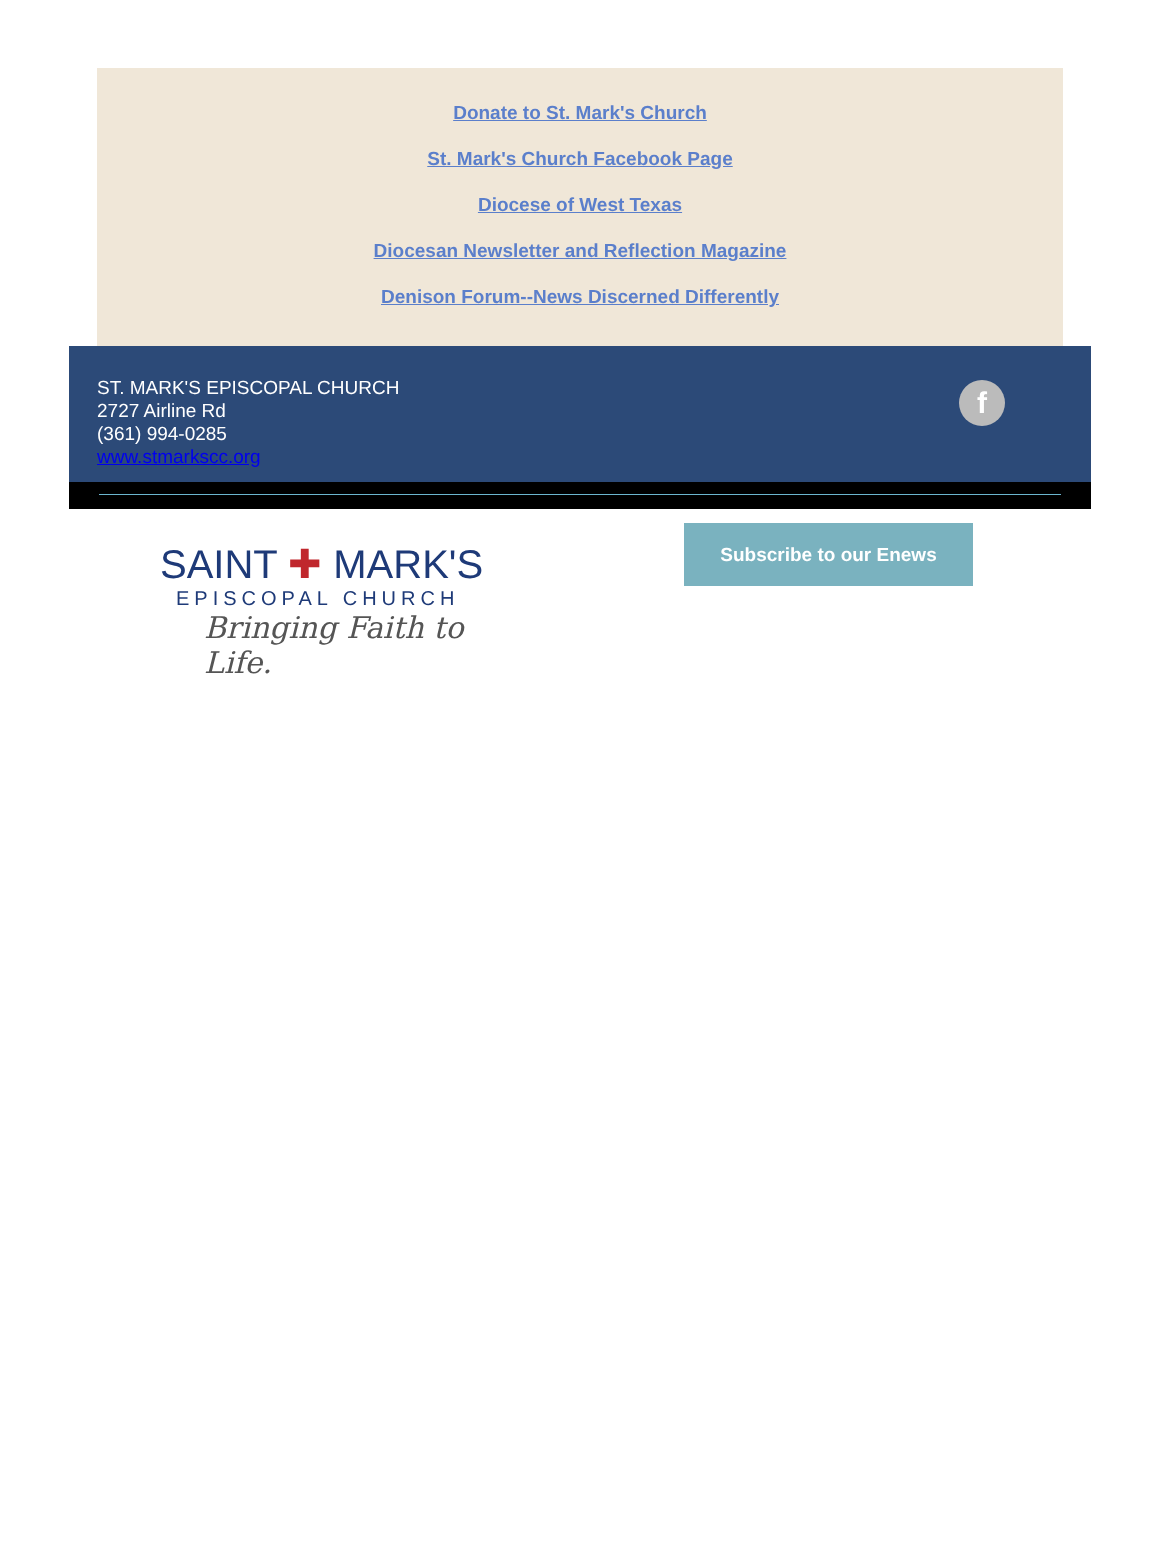Donate to St. Mark's Church
St. Mark's Church Facebook Page
Diocese of West Texas
Diocesan Newsletter and Reflection Magazine
Denison Forum--News Discerned Differently
ST. MARK'S EPISCOPAL CHURCH
2727 Airline Rd
(361) 994-0285
www.stmarkscc.org
f
SAINT ✚ MARK'S
EPISCOPAL CHURCH
Bringing Faith to Life.
Subscribe to our Enews